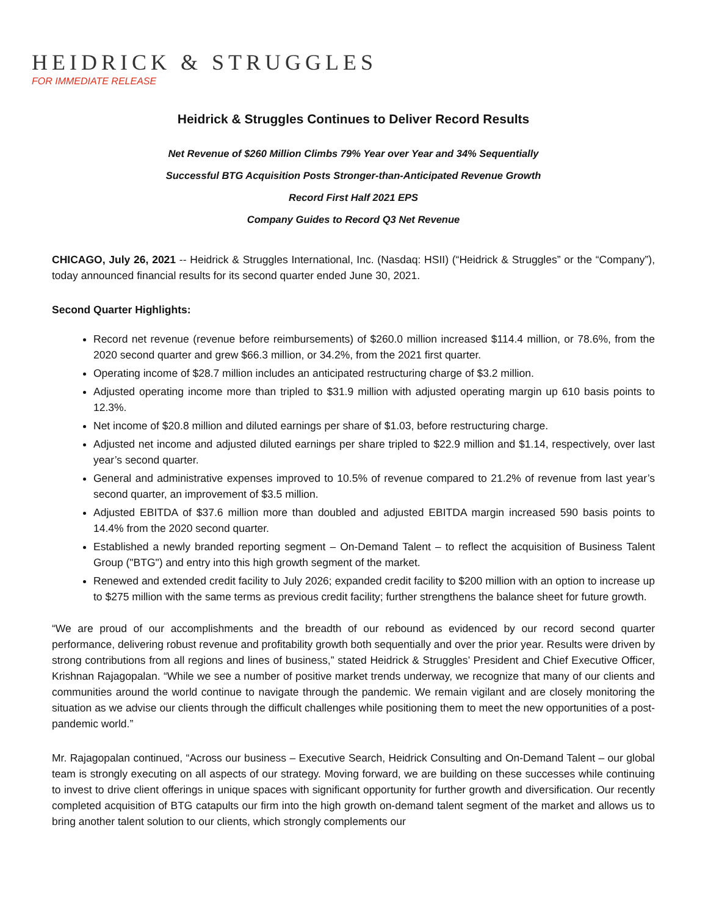HEIDRICK & STRUGGLES
FOR IMMEDIATE RELEASE
Heidrick & Struggles Continues to Deliver Record Results
Net Revenue of $260 Million Climbs 79% Year over Year and 34% Sequentially
Successful BTG Acquisition Posts Stronger-than-Anticipated Revenue Growth
Record First Half 2021 EPS
Company Guides to Record Q3 Net Revenue
CHICAGO, July 26, 2021 -- Heidrick & Struggles International, Inc. (Nasdaq: HSII) (“Heidrick & Struggles” or the “Company”), today announced financial results for its second quarter ended June 30, 2021.
Second Quarter Highlights:
Record net revenue (revenue before reimbursements) of $260.0 million increased $114.4 million, or 78.6%, from the 2020 second quarter and grew $66.3 million, or 34.2%, from the 2021 first quarter.
Operating income of $28.7 million includes an anticipated restructuring charge of $3.2 million.
Adjusted operating income more than tripled to $31.9 million with adjusted operating margin up 610 basis points to 12.3%.
Net income of $20.8 million and diluted earnings per share of $1.03, before restructuring charge.
Adjusted net income and adjusted diluted earnings per share tripled to $22.9 million and $1.14, respectively, over last year’s second quarter.
General and administrative expenses improved to 10.5% of revenue compared to 21.2% of revenue from last year’s second quarter, an improvement of $3.5 million.
Adjusted EBITDA of $37.6 million more than doubled and adjusted EBITDA margin increased 590 basis points to 14.4% from the 2020 second quarter.
Established a newly branded reporting segment – On-Demand Talent – to reflect the acquisition of Business Talent Group ("BTG") and entry into this high growth segment of the market.
Renewed and extended credit facility to July 2026; expanded credit facility to $200 million with an option to increase up to $275 million with the same terms as previous credit facility; further strengthens the balance sheet for future growth.
“We are proud of our accomplishments and the breadth of our rebound as evidenced by our record second quarter performance, delivering robust revenue and profitability growth both sequentially and over the prior year. Results were driven by strong contributions from all regions and lines of business,” stated Heidrick & Struggles’ President and Chief Executive Officer, Krishnan Rajagopalan. “While we see a number of positive market trends underway, we recognize that many of our clients and communities around the world continue to navigate through the pandemic. We remain vigilant and are closely monitoring the situation as we advise our clients through the difficult challenges while positioning them to meet the new opportunities of a post-pandemic world.”
Mr. Rajagopalan continued, “Across our business – Executive Search, Heidrick Consulting and On-Demand Talent – our global team is strongly executing on all aspects of our strategy. Moving forward, we are building on these successes while continuing to invest to drive client offerings in unique spaces with significant opportunity for further growth and diversification. Our recently completed acquisition of BTG catapults our firm into the high growth on-demand talent segment of the market and allows us to bring another talent solution to our clients, which strongly complements our